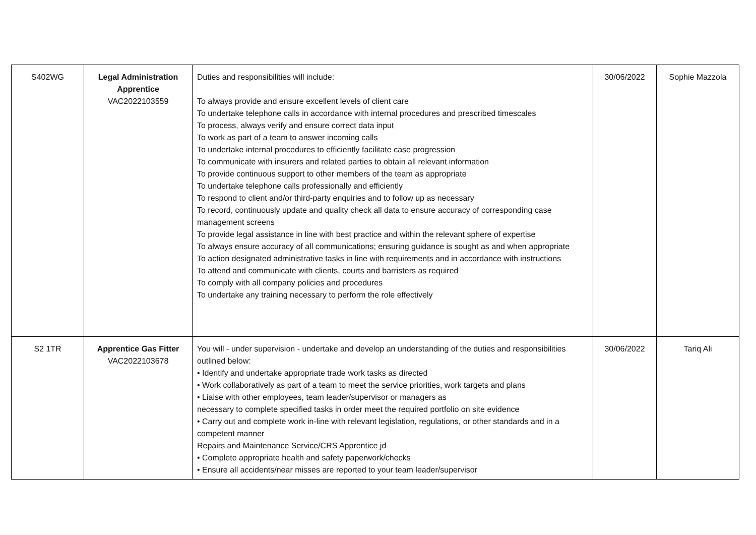| S402WG | Legal Administration Apprentice VAC2022103559 | Duties and responsibilities will include: To always provide and ensure excellent levels of client care To undertake telephone calls in accordance with internal procedures and prescribed timescales To process, always verify and ensure correct data input To work as part of a team to answer incoming calls To undertake internal procedures to efficiently facilitate case progression To communicate with insurers and related parties to obtain all relevant information To provide continuous support to other members of the team as appropriate To undertake telephone calls professionally and efficiently To respond to client and/or third-party enquiries and to follow up as necessary To record, continuously update and quality check all data to ensure accuracy of corresponding case management screens To provide legal assistance in line with best practice and within the relevant sphere of expertise To always ensure accuracy of all communications; ensuring guidance is sought as and when appropriate To action designated administrative tasks in line with requirements and in accordance with instructions To attend and communicate with clients, courts and barristers as required To comply with all company policies and procedures To undertake any training necessary to perform the role effectively | 30/06/2022 | Sophie Mazzola |
| S2 1TR | Apprentice Gas Fitter VAC2022103678 | You will - under supervision - undertake and develop an understanding of the duties and responsibilities outlined below: • Identify and undertake appropriate trade work tasks as directed • Work collaboratively as part of a team to meet the service priorities, work targets and plans • Liaise with other employees, team leader/supervisor or managers as necessary to complete specified tasks in order meet the required portfolio on site evidence • Carry out and complete work in-line with relevant legislation, regulations, or other standards and in a competent manner Repairs and Maintenance Service/CRS Apprentice jd • Complete appropriate health and safety paperwork/checks • Ensure all accidents/near misses are reported to your team leader/supervisor | 30/06/2022 | Tariq Ali |